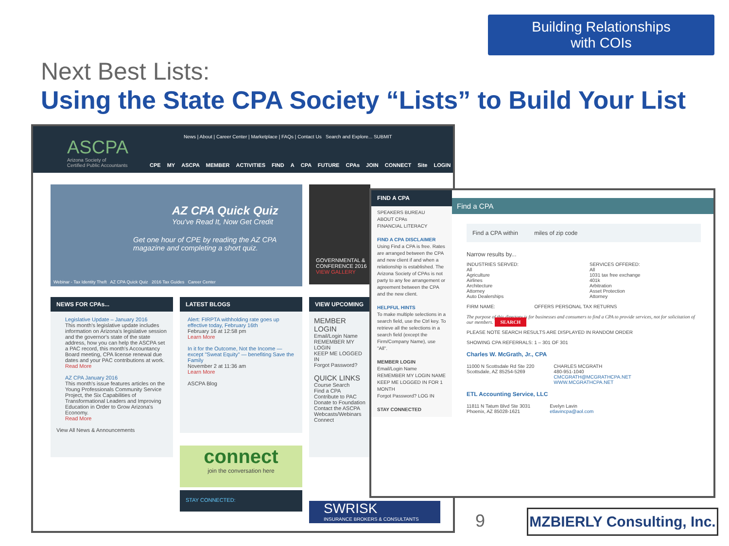Building Relationships
with COIs
Next Best Lists:
Using the State CPA Society “Lists” to Build Your List
News | About | Career Center | Marketplace | FAQs | Contact Us Search and Explore... SUBMIT
ASCPA
Arizona Society of
Certified Public Accountants
CPE MY ASCPA MEMBER ACTIVITIES FIND A CPA FUTURE CPAs JOIN CONNECT Site LOGIN
AZ CPA Quick Quiz
You've Read It, Now Get Credit
Get one hour of CPE by reading the AZ CPA magazine and completing a short quiz.
Webinar - Tax Identity Theft AZ CPA Quick Quiz 2016 Tax Guides Career Center
GOVERNMENTAL & CONFERENCE 2016
VIEW GALLERY
NEWS FOR CPAs...
Legislative Update – January 2016
This month's legislative update includes information on Arizona's legislative session and the governor's state of the state address, how you can help the ASCPA set a PAC record, this month's Accountancy Board meeting, CPA license renewal due dates and your PAC contributions at work.
Read More
AZ CPA January 2016
This month's issue features articles on the Young Professionals Community Service Project, the Six Capabilities of Transformational Leaders and Improving Education in Order to Grow Arizona's Economy.
Read More
View All News & Announcements
LATEST BLOGS
Alert: FIRPTA withholding rate goes up effective today, February 16th
February 16 at 12:58 pm
Learn More
In it for the Outcome, Not the Income — except "Sweat Equity" — benefiting Save the Family
November 2 at 11:36 am
Learn More
ASCPA Blog
connect
join the conversation here
STAY CONNECTED:
VIEW UPCOMING
MEMBER LOGIN
Email/Login Name
REMEMBER MY LOGIN
KEEP ME LOGGED IN
Forgot Password?
QUICK LINKS
Course Search
Find a CPA
Contribute to PAC
Donate to Foundation
Contact the ASCPA
Webcasts/Webinars
Connect
SWRISK
INSURANCE BROKERS & CONSULTANTS
FIND A CPA
SPEAKERS BUREAU
ABOUT CPAs
FINANCIAL LITERACY
FIND A CPA DISCLAIMER
Using Find a CPA is free. Rates are arranged between the CPA and new client if and when a relationship is established. The Arizona Society of CPAs is not party to any fee arrangement or agreement between the CPA and the new client.
HELPFUL HINTS
To make multiple selections in a search field, use the Ctrl key. To retrieve all the selections in a search field (except the Firm/Company Name), use "All".
MEMBER LOGIN
Email/Login Name
REMEMBER MY LOGIN NAME
KEEP ME LOGGED IN FOR 1 MONTH
Forgot Password? LOG IN
STAY CONNECTED
Find a CPA
Find a CPA within miles of zip code
Narrow results by...
INDUSTRIES SERVED:
All
Agriculture
Airlines
Architecture
Attorney
Auto Dealerships
SERVICES OFFERED:
All
1031 tax free exchange
401k
Arbitration
Asset Protection
Attorney
FIRM NAME: OFFERS PERSONAL TAX RETURNS
The purpose of this directory is for businesses and consumers to find a CPA to provide services, not for solicitation of our members. SEARCH
PLEASE NOTE SEARCH RESULTS ARE DISPLAYED IN RANDOM ORDER
SHOWING CPA REFERRALS: 1 – 301 OF 301
Charles W. McGrath, Jr., CPA
11000 N Scottsdale Rd Ste 220
Scottsdale, AZ 85254-5269
CHARLES MCGRATH
480-951-1040
CMCGRATH@MCGRATHCPA.NET
WWW.MCGRATHCPA.NET
ETL Accounting Service, LLC
11811 N Tatum Blvd Ste 3031
Phoenix, AZ 85028-1621
Evelyn Lavin
etlavincpa@aol.com
9
MZBIERLY Consulting, Inc.